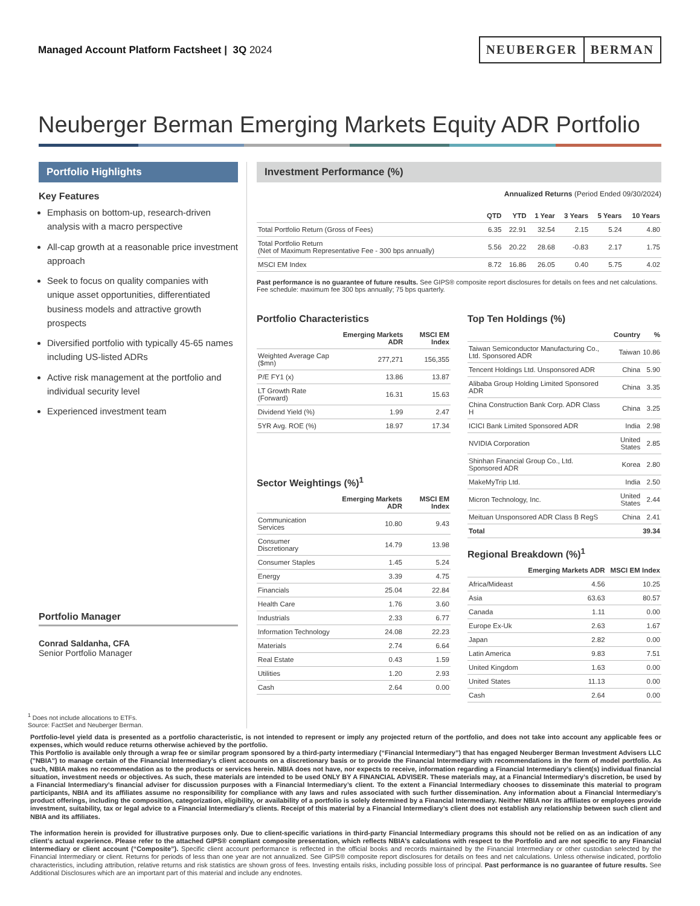Managed Account Platform Factsheet | 3Q 2024
NEUBERGER BERMAN
Neuberger Berman Emerging Markets Equity ADR Portfolio
Portfolio Highlights
Key Features
Emphasis on bottom-up, research-driven analysis with a macro perspective
All-cap growth at a reasonable price investment approach
Seek to focus on quality companies with unique asset opportunities, differentiated business models and attractive growth prospects
Diversified portfolio with typically 45-65 names including US-listed ADRs
Active risk management at the portfolio and individual security level
Experienced investment team
Portfolio Manager
Conrad Saldanha, CFA
Senior Portfolio Manager
<sup>1</sup> Does not include allocations to ETFs.
Source: FactSet and Neuberger Berman.
Investment Performance (%)
Annualized Returns (Period Ended 09/30/2024)
| | QTD | YTD | 1 Year | 3 Years | 5 Years | 10 Years |
| --- | --- | --- | --- | --- | --- | --- |
| Total Portfolio Return (Gross of Fees) | 6.35 | 22.91 | 32.54 | 2.15 | 5.24 | 4.80 |
| Total Portfolio Return (Net of Maximum Representative Fee - 300 bps annually) | 5.56 | 20.22 | 28.68 | -0.83 | 2.17 | 1.75 |
| MSCI EM Index | 8.72 | 16.86 | 26.05 | 0.40 | 5.75 | 4.02 |
Past performance is no guarantee of future results. See GIPS® composite report disclosures for details on fees and net calculations.
Fee schedule: maximum fee 300 bps annually; 75 bps quarterly.
Portfolio Characteristics
| | Emerging Markets ADR | MSCI EM Index |
| --- | --- | --- |
| Weighted Average Cap ($mn) | 277,271 | 156,355 |
| P/E FY1 (x) | 13.86 | 13.87 |
| LT Growth Rate (Forward) | 16.31 | 15.63 |
| Dividend Yield (%) | 1.99 | 2.47 |
| 5YR Avg. ROE (%) | 18.97 | 17.34 |
Sector Weightings (%)<sup>1</sup>
| | Emerging Markets ADR | MSCI EM Index |
| --- | --- | --- |
| Communication Services | 10.80 | 9.43 |
| Consumer Discretionary | 14.79 | 13.98 |
| Consumer Staples | 1.45 | 5.24 |
| Energy | 3.39 | 4.75 |
| Financials | 25.04 | 22.84 |
| Health Care | 1.76 | 3.60 |
| Industrials | 2.33 | 6.77 |
| Information Technology | 24.08 | 22.23 |
| Materials | 2.74 | 6.64 |
| Real Estate | 0.43 | 1.59 |
| Utilities | 1.20 | 2.93 |
| Cash | 2.64 | 0.00 |
Top Ten Holdings (%)
| | Country | % |
| --- | --- | --- |
| Taiwan Semiconductor Manufacturing Co., Ltd. Sponsored ADR | Taiwan | 10.86 |
| Tencent Holdings Ltd. Unsponsored ADR | China | 5.90 |
| Alibaba Group Holding Limited Sponsored ADR | China | 3.35 |
| China Construction Bank Corp. ADR Class H | China | 3.25 |
| ICICI Bank Limited Sponsored ADR | India | 2.98 |
| NVIDIA Corporation | United States | 2.85 |
| Shinhan Financial Group Co., Ltd. Sponsored ADR | Korea | 2.80 |
| MakeMyTrip Ltd. | India | 2.50 |
| Micron Technology, Inc. | United States | 2.44 |
| Meituan Unsponsored ADR Class B RegS | China | 2.41 |
| Total | | 39.34 |
Regional Breakdown (%)<sup>1</sup>
| | Emerging Markets ADR | MSCI EM Index |
| --- | --- | --- |
| Africa/Mideast | 4.56 | 10.25 |
| Asia | 63.63 | 80.57 |
| Canada | 1.11 | 0.00 |
| Europe Ex-Uk | 2.63 | 1.67 |
| Japan | 2.82 | 0.00 |
| Latin America | 9.83 | 7.51 |
| United Kingdom | 1.63 | 0.00 |
| United States | 11.13 | 0.00 |
| Cash | 2.64 | 0.00 |
Portfolio-level yield data is presented as a portfolio characteristic, is not intended to represent or imply any projected return of the portfolio, and does not take into account any applicable fees or expenses, which would reduce returns otherwise achieved by the portfolio.
This Portfolio is available only through a wrap fee or similar program sponsored by a third-party intermediary (“Financial Intermediary”) that has engaged Neuberger Berman Investment Advisers LLC ("NBIA") to manage certain of the Financial Intermediary’s client accounts on a discretionary basis or to provide the Financial Intermediary with recommendations in the form of model portfolio. As such, NBIA makes no recommendation as to the products or services herein. NBIA does not have, nor expects to receive, information regarding a Financial Intermediary’s client(s) individual financial situation, investment needs or objectives. As such, these materials are intended to be used ONLY BY A FINANCIAL ADVISER. These materials may, at a Financial Intermediary’s discretion, be used by a Financial Intermediary’s financial adviser for discussion purposes with a Financial Intermediary’s client. To the extent a Financial Intermediary chooses to disseminate this material to program participants, NBIA and its affiliates assume no responsibility for compliance with any laws and rules associated with such further dissemination. Any information about a Financial Intermediary’s product offerings, including the composition, categorization, eligibility, or availability of a portfolio is solely determined by a Financial Intermediary. Neither NBIA nor its affiliates or employees provide investment, suitability, tax or legal advice to a Financial Intermediary’s clients. Receipt of this material by a Financial Intermediary’s client does not establish any relationship between such client and NBIA and its affiliates.
The information herein is provided for illustrative purposes only. Due to client-specific variations in third-party Financial Intermediary programs this should not be relied on as an indication of any client’s actual experience. Please refer to the attached GIPS® compliant composite presentation, which reflects NBIA's calculations with respect to the Portfolio and are not specific to any Financial Intermediary or client account (“Composite”). Specific client account performance is reflected in the official books and records maintained by the Financial Intermediary or other custodian selected by the Financial Intermediary or client. Returns for periods of less than one year are not annualized. See GIPS® composite report disclosures for details on fees and net calculations. Unless otherwise indicated, portfolio characteristics, including attribution, relative returns and risk statistics are shown gross of fees. Investing entails risks, including possible loss of principal. Past performance is no guarantee of future results. See Additional Disclosures which are an important part of this material and include any endnotes.